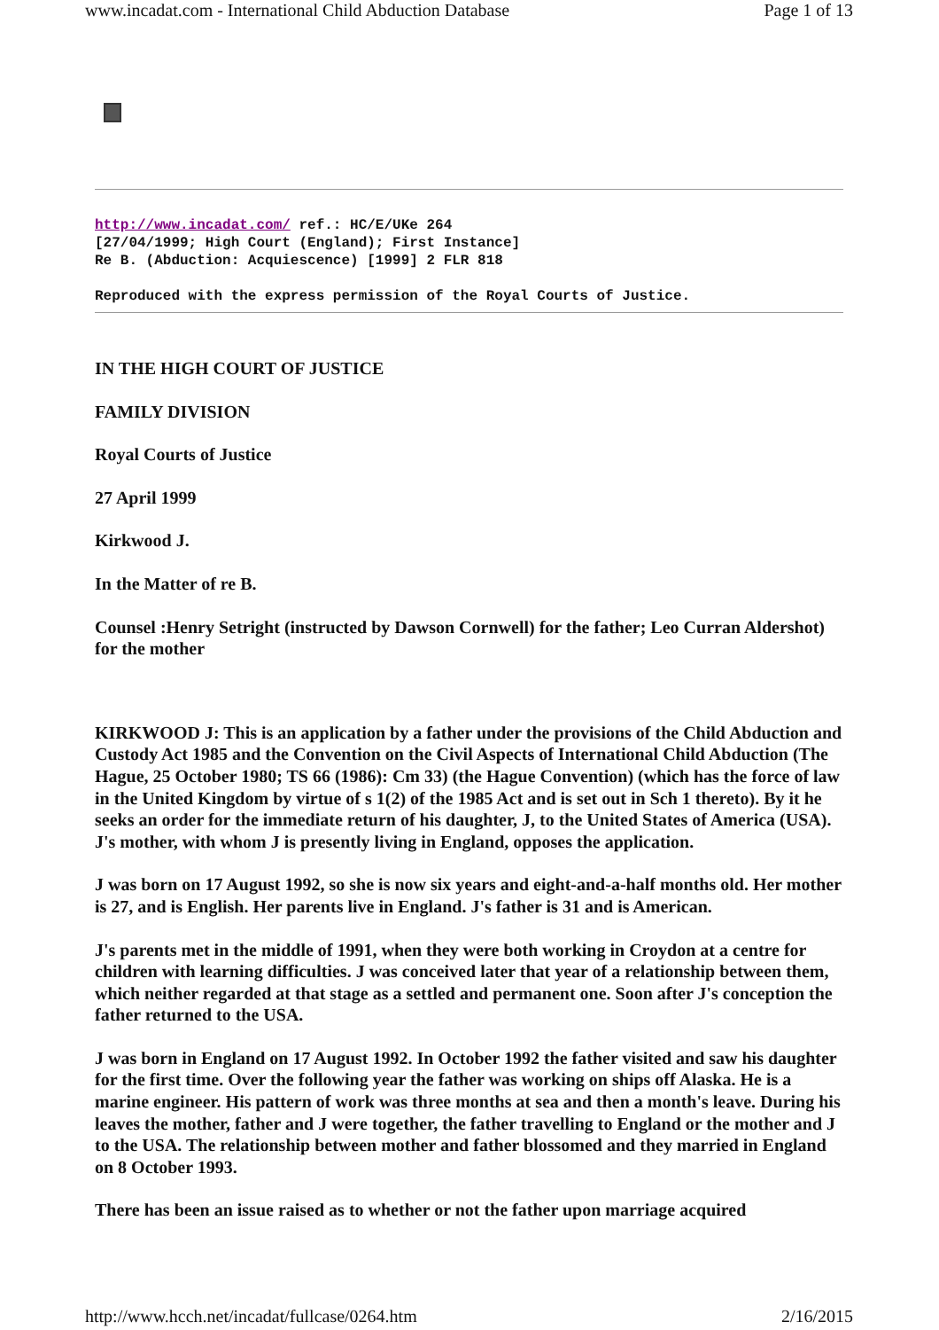www.incadat.com - International Child Abduction Database Page 1 of 13
http://www.incadat.com/ ref.: HC/E/UKe 264
[27/04/1999; High Court (England); First Instance]
Re B. (Abduction: Acquiescence) [1999] 2 FLR 818
Reproduced with the express permission of the Royal Courts of Justice.
IN THE HIGH COURT OF JUSTICE
FAMILY DIVISION
Royal Courts of Justice
27 April 1999
Kirkwood J.
In the Matter of re B.
Counsel :Henry Setright (instructed by Dawson Cornwell) for the father; Leo Curran Aldershot) for the mother
KIRKWOOD J: This is an application by a father under the provisions of the Child Abduction and Custody Act 1985 and the Convention on the Civil Aspects of International Child Abduction (The Hague, 25 October 1980; TS 66 (1986): Cm 33) (the Hague Convention) (which has the force of law in the United Kingdom by virtue of s 1(2) of the 1985 Act and is set out in Sch 1 thereto). By it he seeks an order for the immediate return of his daughter, J, to the United States of America (USA). J's mother, with whom J is presently living in England, opposes the application.
J was born on 17 August 1992, so she is now six years and eight-and-a-half months old. Her mother is 27, and is English. Her parents live in England. J's father is 31 and is American.
J's parents met in the middle of 1991, when they were both working in Croydon at a centre for children with learning difficulties. J was conceived later that year of a relationship between them, which neither regarded at that stage as a settled and permanent one. Soon after J's conception the father returned to the USA.
J was born in England on 17 August 1992. In October 1992 the father visited and saw his daughter for the first time. Over the following year the father was working on ships off Alaska. He is a marine engineer. His pattern of work was three months at sea and then a month's leave. During his leaves the mother, father and J were together, the father travelling to England or the mother and J to the USA. The relationship between mother and father blossomed and they married in England on 8 October 1993.
There has been an issue raised as to whether or not the father upon marriage acquired
http://www.hcch.net/incadat/fullcase/0264.htm 2/16/2015